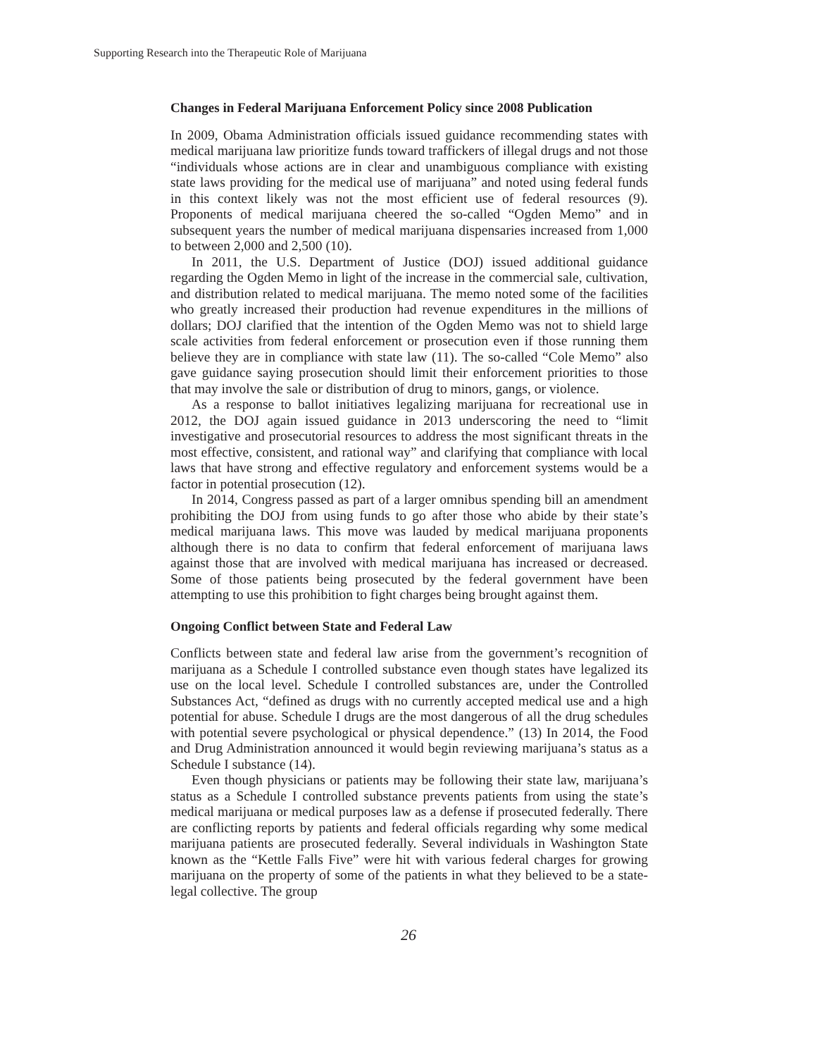Supporting Research into the Therapeutic Role of Marijuana
Changes in Federal Marijuana Enforcement Policy since 2008 Publication
In 2009, Obama Administration officials issued guidance recommending states with medical marijuana law prioritize funds toward traffickers of illegal drugs and not those “individuals whose actions are in clear and unambiguous compliance with existing state laws providing for the medical use of marijuana” and noted using federal funds in this context likely was not the most efficient use of federal resources (9). Proponents of medical marijuana cheered the so-called “Ogden Memo” and in subsequent years the number of medical marijuana dispensaries increased from 1,000 to between 2,000 and 2,500 (10).
In 2011, the U.S. Department of Justice (DOJ) issued additional guidance regarding the Ogden Memo in light of the increase in the commercial sale, cultivation, and distribution related to medical marijuana. The memo noted some of the facilities who greatly increased their production had revenue expenditures in the millions of dollars; DOJ clarified that the intention of the Ogden Memo was not to shield large scale activities from federal enforcement or prosecution even if those running them believe they are in compliance with state law (11). The so-called “Cole Memo” also gave guidance saying prosecution should limit their enforcement priorities to those that may involve the sale or distribution of drug to minors, gangs, or violence.
As a response to ballot initiatives legalizing marijuana for recreational use in 2012, the DOJ again issued guidance in 2013 underscoring the need to “limit investigative and prosecutorial resources to address the most significant threats in the most effective, consistent, and rational way” and clarifying that compliance with local laws that have strong and effective regulatory and enforcement systems would be a factor in potential prosecution (12).
In 2014, Congress passed as part of a larger omnibus spending bill an amendment prohibiting the DOJ from using funds to go after those who abide by their state’s medical marijuana laws. This move was lauded by medical marijuana proponents although there is no data to confirm that federal enforcement of marijuana laws against those that are involved with medical marijuana has increased or decreased. Some of those patients being prosecuted by the federal government have been attempting to use this prohibition to fight charges being brought against them.
Ongoing Conflict between State and Federal Law
Conflicts between state and federal law arise from the government’s recognition of marijuana as a Schedule I controlled substance even though states have legalized its use on the local level. Schedule I controlled substances are, under the Controlled Substances Act, “defined as drugs with no currently accepted medical use and a high potential for abuse. Schedule I drugs are the most dangerous of all the drug schedules with potential severe psychological or physical dependence.” (13) In 2014, the Food and Drug Administration announced it would begin reviewing marijuana’s status as a Schedule I substance (14).
Even though physicians or patients may be following their state law, marijuana’s status as a Schedule I controlled substance prevents patients from using the state’s medical marijuana or medical purposes law as a defense if prosecuted federally. There are conflicting reports by patients and federal officials regarding why some medical marijuana patients are prosecuted federally. Several individuals in Washington State known as the “Kettle Falls Five” were hit with various federal charges for growing marijuana on the property of some of the patients in what they believed to be a state-legal collective. The group
26